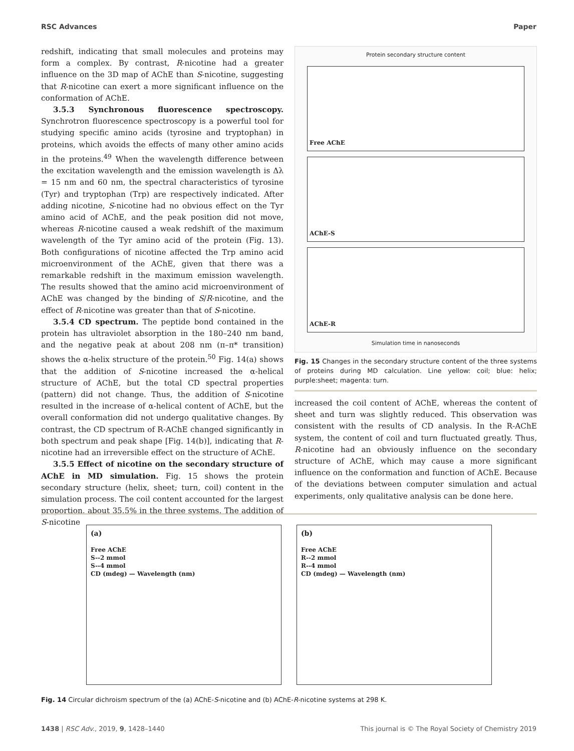RSC Advances Paper
redshift, indicating that small molecules and proteins may form a complex. By contrast, R-nicotine had a greater influence on the 3D map of AChE than S-nicotine, suggesting that R-nicotine can exert a more significant influence on the conformation of AChE.
3.5.3 Synchronous fluorescence spectroscopy. Synchrotron fluorescence spectroscopy is a powerful tool for studying specific amino acids (tyrosine and tryptophan) in proteins, which avoids the effects of many other amino acids in the proteins.<sup>49</sup> When the wavelength difference between the excitation wavelength and the emission wavelength is Δλ = 15 nm and 60 nm, the spectral characteristics of tyrosine (Tyr) and tryptophan (Trp) are respectively indicated. After adding nicotine, S-nicotine had no obvious effect on the Tyr amino acid of AChE, and the peak position did not move, whereas R-nicotine caused a weak redshift of the maximum wavelength of the Tyr amino acid of the protein (Fig. 13). Both configurations of nicotine affected the Trp amino acid microenvironment of the AChE, given that there was a remarkable redshift in the maximum emission wavelength. The results showed that the amino acid microenvironment of AChE was changed by the binding of S/R-nicotine, and the effect of R-nicotine was greater than that of S-nicotine.
3.5.4 CD spectrum. The peptide bond contained in the protein has ultraviolet absorption in the 180–240 nm band, and the negative peak at about 208 nm (π–π* transition) shows the α-helix structure of the protein.<sup>50</sup> Fig. 14(a) shows that the addition of S-nicotine increased the α-helical structure of AChE, but the total CD spectral properties (pattern) did not change. Thus, the addition of S-nicotine resulted in the increase of α-helical content of AChE, but the overall conformation did not undergo qualitative changes. By contrast, the CD spectrum of R-AChE changed significantly in both spectrum and peak shape [Fig. 14(b)], indicating that R-nicotine had an irreversible effect on the structure of AChE.
3.5.5 Effect of nicotine on the secondary structure of AChE in MD simulation. Fig. 15 shows the protein secondary structure (helix, sheet; turn, coil) content in the simulation process. The coil content accounted for the largest proportion, about 35.5% in the three systems. The addition of S-nicotine
Protein secondary structure content
Free AChE
AChE-S
AChE-R
Simulation time in nanoseconds
Fig. 15 Changes in the secondary structure content of the three systems of proteins during MD calculation. Line yellow: coil; blue: helix; purple:sheet; magenta: turn.
increased the coil content of AChE, whereas the content of sheet and turn was slightly reduced. This observation was consistent with the results of CD analysis. In the R-AChE system, the content of coil and turn fluctuated greatly. Thus, R-nicotine had an obviously influence on the secondary structure of AChE, which may cause a more significant influence on the conformation and function of AChE. Because of the deviations between computer simulation and actual experiments, only qualitative analysis can be done here.
(a)
Free AChE
S--2 mmol
S--4 mmol
CD (mdeg) — Wavelength (nm)
(b)
Free AChE
R--2 mmol
R--4 mmol
CD (mdeg) — Wavelength (nm)
Fig. 14 Circular dichroism spectrum of the (a) AChE-S-nicotine and (b) AChE-R-nicotine systems at 298 K.
1438 | RSC Adv., 2019, 9, 1428–1440 This journal is © The Royal Society of Chemistry 2019